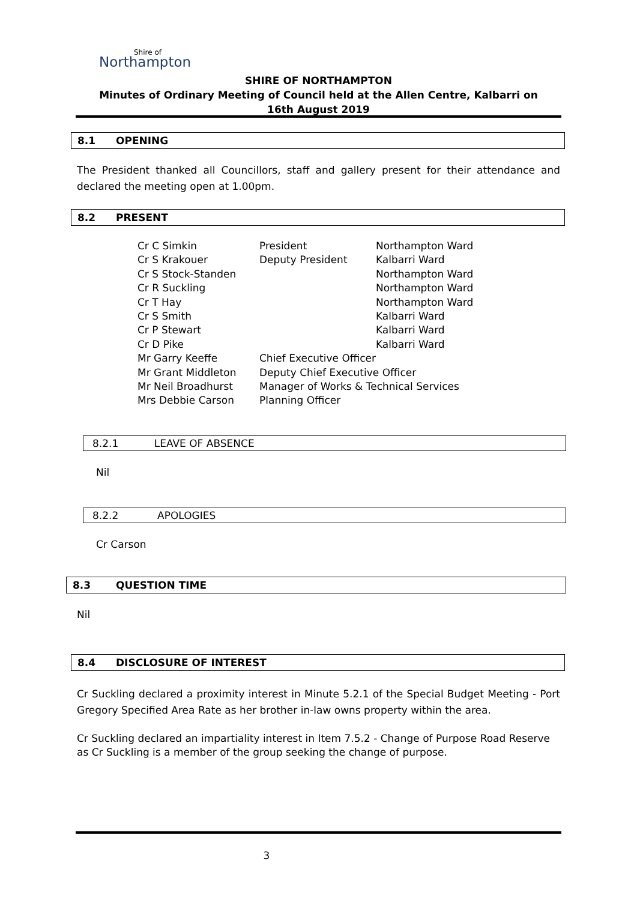Shire of
Northampton
SHIRE OF NORTHAMPTON
Minutes of Ordinary Meeting of Council held at the Allen Centre, Kalbarri on
16th August 2019
8.1 OPENING
The President thanked all Councillors, staff and gallery present for their attendance and declared the meeting open at 1.00pm.
8.2 PRESENT
| Cr C Simkin | President | Northampton Ward |
| Cr S Krakouer | Deputy President | Kalbarri Ward |
| Cr S Stock-Standen | | Northampton Ward |
| Cr R Suckling | | Northampton Ward |
| Cr T Hay | | Northampton Ward |
| Cr S Smith | | Kalbarri Ward |
| Cr P Stewart | | Kalbarri Ward |
| Cr D Pike | | Kalbarri Ward |
| Mr Garry Keeffe | Chief Executive Officer | |
| Mr Grant Middleton | Deputy Chief Executive Officer | |
| Mr Neil Broadhurst | Manager of Works & Technical Services | |
| Mrs Debbie Carson | Planning Officer | |
8.2.1 LEAVE OF ABSENCE
Nil
8.2.2 APOLOGIES
Cr Carson
8.3 QUESTION TIME
Nil
8.4 DISCLOSURE OF INTEREST
Cr Suckling declared a proximity interest in Minute 5.2.1 of the Special Budget Meeting - Port Gregory Specified Area Rate as her brother in-law owns property within the area.
Cr Suckling declared an impartiality interest in Item 7.5.2 - Change of Purpose Road Reserve as Cr Suckling is a member of the group seeking the change of purpose.
3